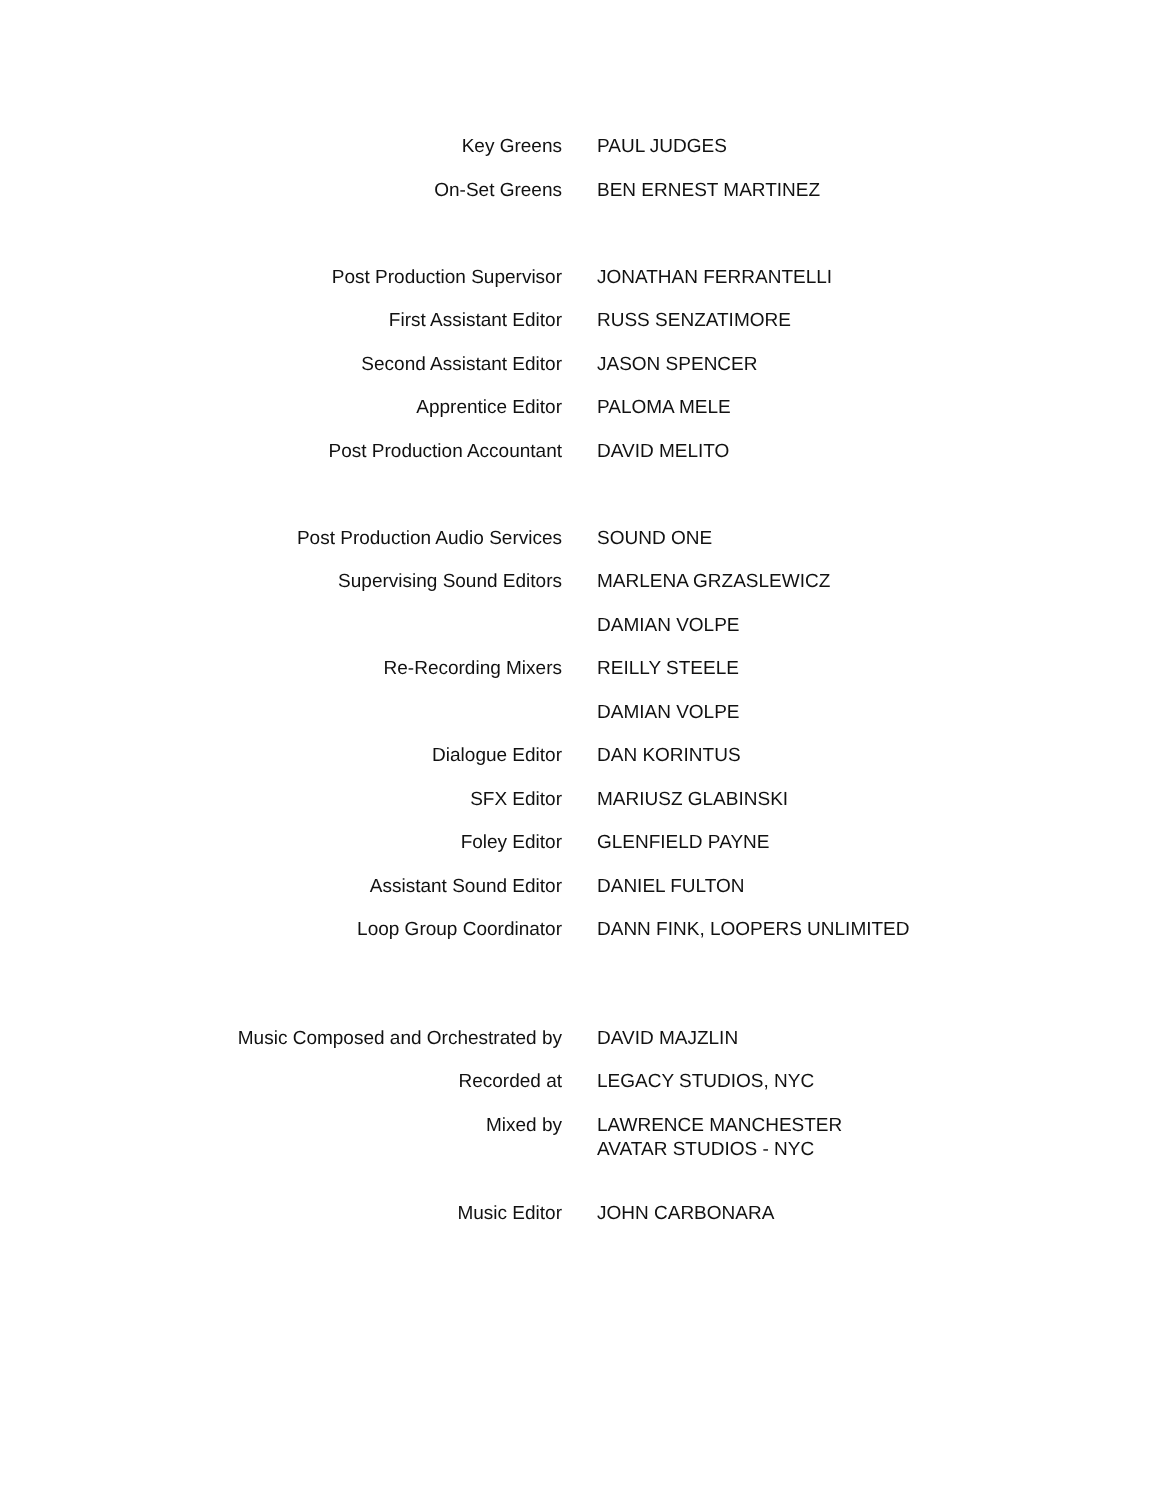Key Greens PAUL JUDGES
On-Set Greens BEN ERNEST MARTINEZ
Post Production Supervisor JONATHAN FERRANTELLI
First Assistant Editor RUSS SENZATIMORE
Second Assistant Editor JASON SPENCER
Apprentice Editor PALOMA MELE
Post Production Accountant DAVID MELITO
Post Production Audio Services SOUND ONE
Supervising Sound Editors MARLENA GRZASLEWICZ
DAMIAN VOLPE
Re-Recording Mixers REILLY STEELE
DAMIAN VOLPE
Dialogue Editor DAN KORINTUS
SFX Editor MARIUSZ GLABINSKI
Foley Editor GLENFIELD PAYNE
Assistant Sound Editor DANIEL FULTON
Loop Group Coordinator DANN FINK, LOOPERS UNLIMITED
Music Composed and Orchestrated by DAVID MAJZLIN
Recorded at LEGACY STUDIOS, NYC
Mixed by LAWRENCE MANCHESTER
AVATAR STUDIOS - NYC
Music Editor JOHN CARBONARA